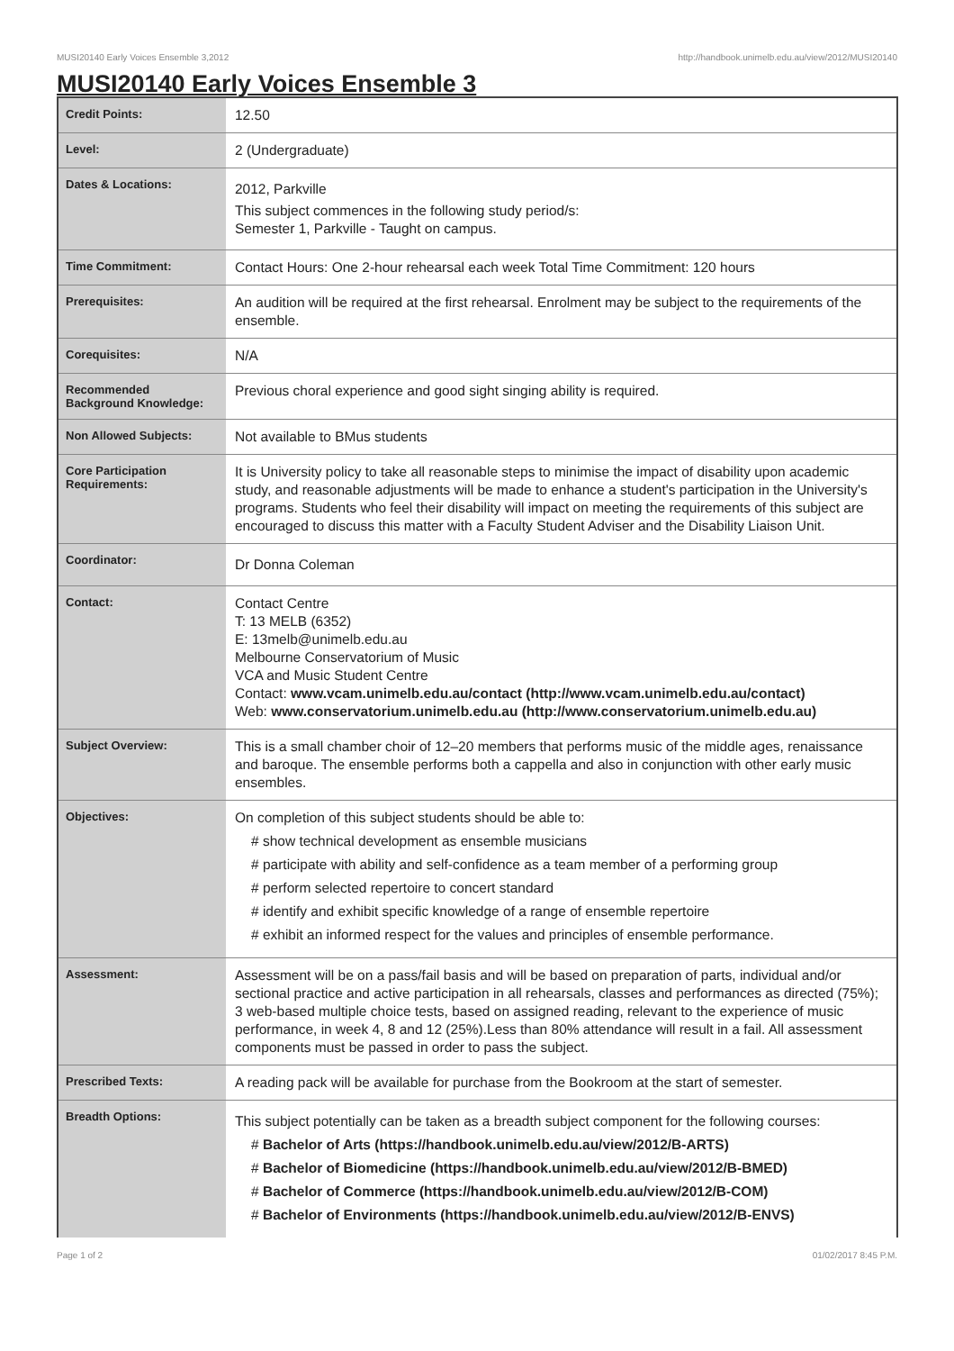MUSI20140 Early Voices Ensemble 3,2012 http://handbook.unimelb.edu.au/view/2012/MUSI20140
MUSI20140 Early Voices Ensemble 3
| Credit Points: | 12.50 |
| Level: | 2 (Undergraduate) |
| Dates & Locations: | 2012, Parkville This subject commences in the following study period/s: Semester 1, Parkville - Taught on campus. |
| Time Commitment: | Contact Hours: One 2-hour rehearsal each week Total Time Commitment: 120 hours |
| Prerequisites: | An audition will be required at the first rehearsal. Enrolment may be subject to the requirements of the ensemble. |
| Corequisites: | N/A |
| Recommended Background Knowledge: | Previous choral experience and good sight singing ability is required. |
| Non Allowed Subjects: | Not available to BMus students |
| Core Participation Requirements: | It is University policy to take all reasonable steps to minimise the impact of disability upon academic study, and reasonable adjustments will be made to enhance a student's participation in the University's programs. Students who feel their disability will impact on meeting the requirements of this subject are encouraged to discuss this matter with a Faculty Student Adviser and the Disability Liaison Unit. |
| Coordinator: | Dr Donna Coleman |
| Contact: | Contact Centre T: 13 MELB (6352) E: 13melb@unimelb.edu.au Melbourne Conservatorium of Music VCA and Music Student Centre Contact: www.vcam.unimelb.edu.au/contact (http://www.vcam.unimelb.edu.au/contact) Web: www.conservatorium.unimelb.edu.au (http://www.conservatorium.unimelb.edu.au) |
| Subject Overview: | This is a small chamber choir of 12–20 members that performs music of the middle ages, renaissance and baroque. The ensemble performs both a cappella and also in conjunction with other early music ensembles. |
| Objectives: | On completion of this subject students should be able to: # show technical development as ensemble musicians # participate with ability and self-confidence as a team member of a performing group # perform selected repertoire to concert standard # identify and exhibit specific knowledge of a range of ensemble repertoire # exhibit an informed respect for the values and principles of ensemble performance. |
| Assessment: | Assessment will be on a pass/fail basis and will be based on preparation of parts, individual and/or sectional practice and active participation in all rehearsals, classes and performances as directed (75%); 3 web-based multiple choice tests, based on assigned reading, relevant to the experience of music performance, in week 4, 8 and 12 (25%).Less than 80% attendance will result in a fail. All assessment components must be passed in order to pass the subject. |
| Prescribed Texts: | A reading pack will be available for purchase from the Bookroom at the start of semester. |
| Breadth Options: | This subject potentially can be taken as a breadth subject component for the following courses: # Bachelor of Arts (https://handbook.unimelb.edu.au/view/2012/B-ARTS) # Bachelor of Biomedicine (https://handbook.unimelb.edu.au/view/2012/B-BMED) # Bachelor of Commerce (https://handbook.unimelb.edu.au/view/2012/B-COM) # Bachelor of Environments (https://handbook.unimelb.edu.au/view/2012/B-ENVS) |
Page 1 of 2 01/02/2017 8:45 P.M.